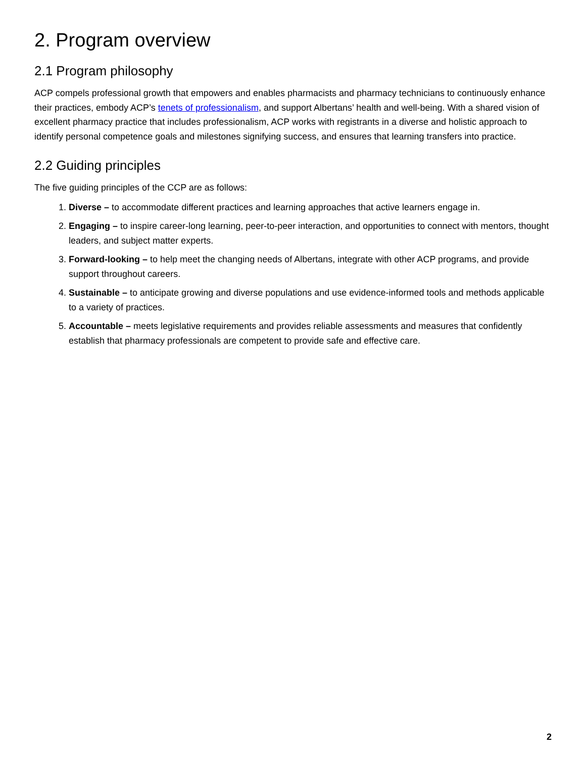2. Program overview
2.1 Program philosophy
ACP compels professional growth that empowers and enables pharmacists and pharmacy technicians to continuously enhance their practices, embody ACP’s tenets of professionalism, and support Albertans’ health and well-being. With a shared vision of excellent pharmacy practice that includes professionalism, ACP works with registrants in a diverse and holistic approach to identify personal competence goals and milestones signifying success, and ensures that learning transfers into practice.
2.2 Guiding principles
The five guiding principles of the CCP are as follows:
1. Diverse – to accommodate different practices and learning approaches that active learners engage in.
2. Engaging – to inspire career-long learning, peer-to-peer interaction, and opportunities to connect with mentors, thought leaders, and subject matter experts.
3. Forward-looking – to help meet the changing needs of Albertans, integrate with other ACP programs, and provide support throughout careers.
4. Sustainable – to anticipate growing and diverse populations and use evidence-informed tools and methods applicable to a variety of practices.
5. Accountable – meets legislative requirements and provides reliable assessments and measures that confidently establish that pharmacy professionals are competent to provide safe and effective care.
2